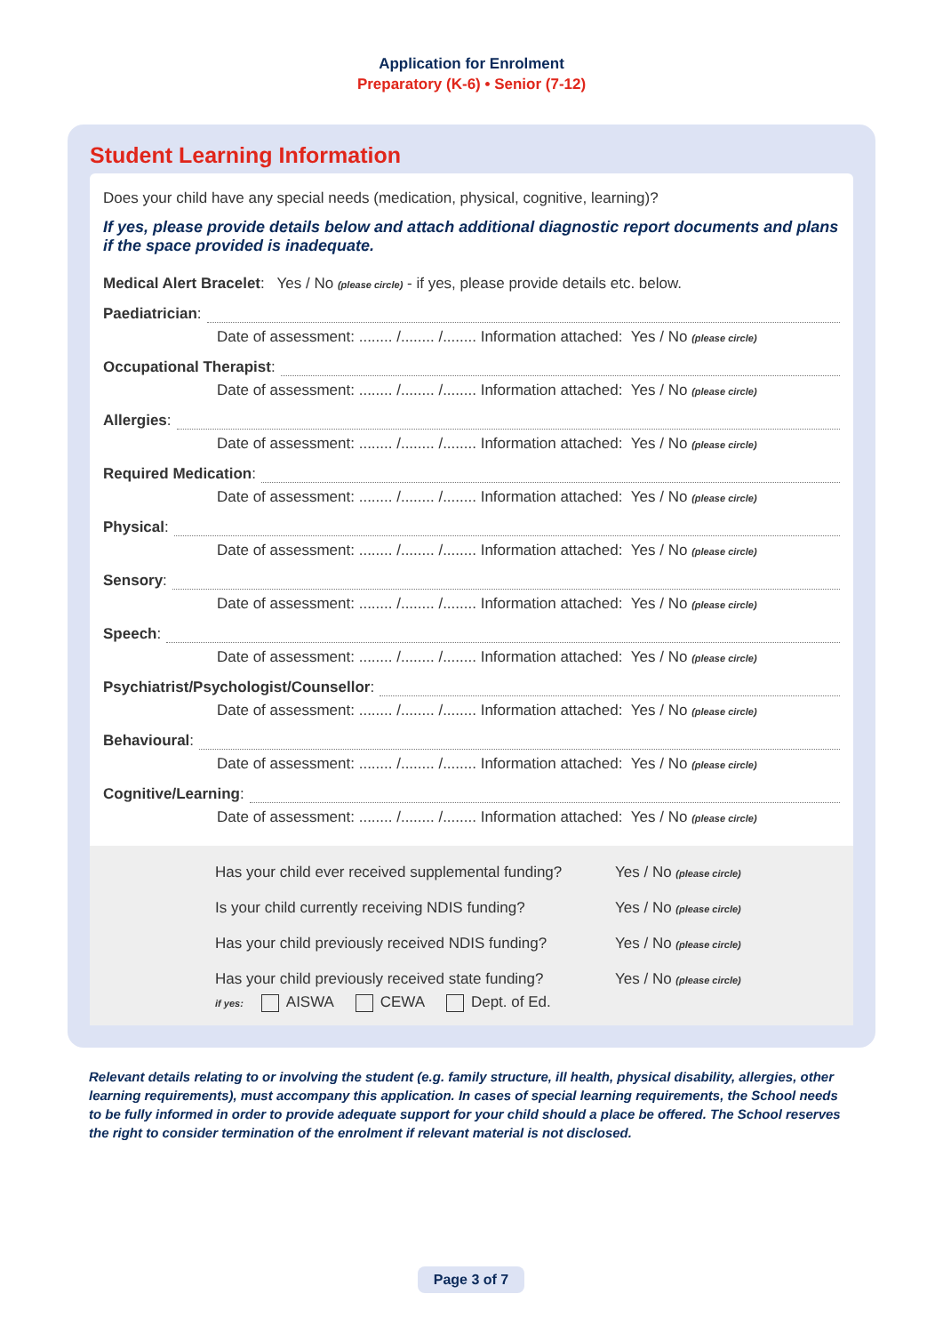Application for Enrolment
Preparatory (K-6) • Senior (7-12)
Student Learning Information
Does your child have any special needs (medication, physical, cognitive, learning)?
If yes, please provide details below and attach additional diagnostic report documents and plans if the space provided is inadequate.
Medical Alert Bracelet: Yes / No (please circle) - if yes, please provide details etc. below.
Paediatrician:
Date of assessment: ........ /........ /........ Information attached: Yes / No (please circle)
Occupational Therapist:
Date of assessment: ........ /........ /........ Information attached: Yes / No (please circle)
Allergies:
Date of assessment: ........ /........ /........ Information attached: Yes / No (please circle)
Required Medication:
Date of assessment: ........ /........ /........ Information attached: Yes / No (please circle)
Physical:
Date of assessment: ........ /........ /........ Information attached: Yes / No (please circle)
Sensory:
Date of assessment: ........ /........ /........ Information attached: Yes / No (please circle)
Speech:
Date of assessment: ........ /........ /........ Information attached: Yes / No (please circle)
Psychiatrist/Psychologist/Counsellor:
Date of assessment: ........ /........ /........ Information attached: Yes / No (please circle)
Behavioural:
Date of assessment: ........ /........ /........ Information attached: Yes / No (please circle)
Cognitive/Learning:
Date of assessment: ........ /........ /........ Information attached: Yes / No (please circle)
Has your child ever received supplemental funding? Yes / No (please circle)
Is your child currently receiving NDIS funding? Yes / No (please circle)
Has your child previously received NDIS funding? Yes / No (please circle)
Has your child previously received state funding? Yes / No (please circle)
if yes: AISWA CEWA Dept. of Ed.
Relevant details relating to or involving the student (e.g. family structure, ill health, physical disability, allergies, other learning requirements), must accompany this application. In cases of special learning requirements, the School needs to be fully informed in order to provide adequate support for your child should a place be offered. The School reserves the right to consider termination of the enrolment if relevant material is not disclosed.
Page 3 of 7